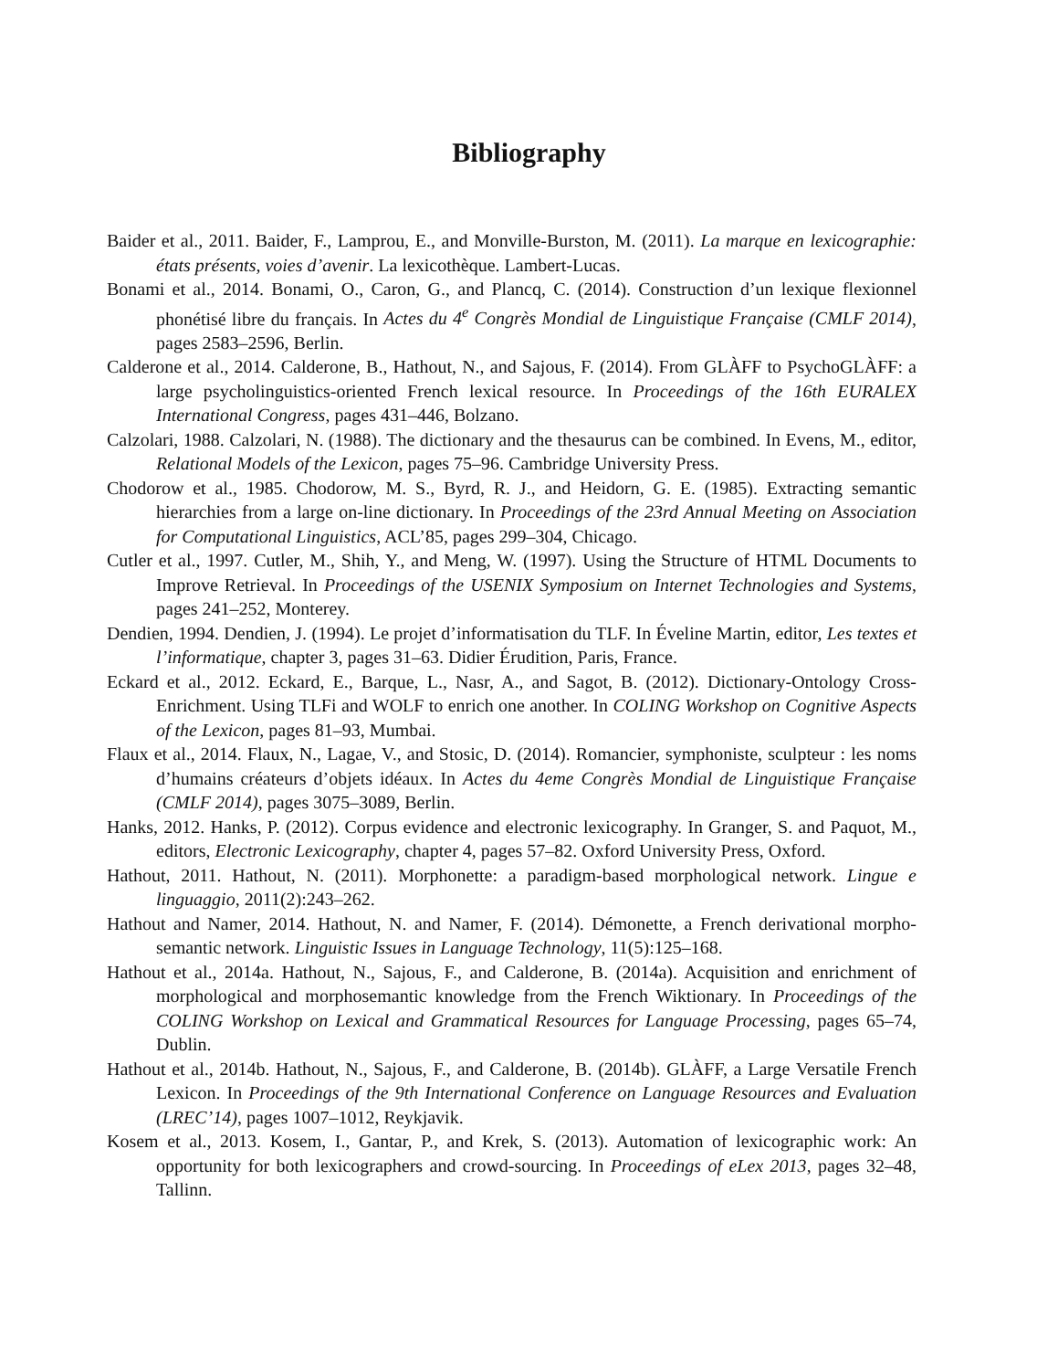Bibliography
Baider et al., 2011. Baider, F., Lamprou, E., and Monville-Burston, M. (2011). La marque en lexicographie: états présents, voies d’avenir. La lexicothèque. Lambert-Lucas.
Bonami et al., 2014. Bonami, O., Caron, G., and Plancq, C. (2014). Construction d’un lexique flexionnel phonétisé libre du français. In Actes du 4<sup>e</sup> Congrès Mondial de Linguistique Française (CMLF 2014), pages 2583–2596, Berlin.
Calderone et al., 2014. Calderone, B., Hathout, N., and Sajous, F. (2014). From GLÀFF to PsychoGLÀFF: a large psycholinguistics-oriented French lexical resource. In Proceedings of the 16th EURALEX International Congress, pages 431–446, Bolzano.
Calzolari, 1988. Calzolari, N. (1988). The dictionary and the thesaurus can be combined. In Evens, M., editor, Relational Models of the Lexicon, pages 75–96. Cambridge University Press.
Chodorow et al., 1985. Chodorow, M. S., Byrd, R. J., and Heidorn, G. E. (1985). Extracting semantic hierarchies from a large on-line dictionary. In Proceedings of the 23rd Annual Meeting on Association for Computational Linguistics, ACL’85, pages 299–304, Chicago.
Cutler et al., 1997. Cutler, M., Shih, Y., and Meng, W. (1997). Using the Structure of HTML Documents to Improve Retrieval. In Proceedings of the USENIX Symposium on Internet Technologies and Systems, pages 241–252, Monterey.
Dendien, 1994. Dendien, J. (1994). Le projet d’informatisation du TLF. In Éveline Martin, editor, Les textes et l’informatique, chapter 3, pages 31–63. Didier Érudition, Paris, France.
Eckard et al., 2012. Eckard, E., Barque, L., Nasr, A., and Sagot, B. (2012). Dictionary-Ontology Cross-Enrichment. Using TLFi and WOLF to enrich one another. In COLING Workshop on Cognitive Aspects of the Lexicon, pages 81–93, Mumbai.
Flaux et al., 2014. Flaux, N., Lagae, V., and Stosic, D. (2014). Romancier, symphoniste, sculpteur : les noms d’humains créateurs d’objets idéaux. In Actes du 4eme Congrès Mondial de Linguistique Française (CMLF 2014), pages 3075–3089, Berlin.
Hanks, 2012. Hanks, P. (2012). Corpus evidence and electronic lexicography. In Granger, S. and Paquot, M., editors, Electronic Lexicography, chapter 4, pages 57–82. Oxford University Press, Oxford.
Hathout, 2011. Hathout, N. (2011). Morphonette: a paradigm-based morphological network. Lingue e linguaggio, 2011(2):243–262.
Hathout and Namer, 2014. Hathout, N. and Namer, F. (2014). Démonette, a French derivational morpho-semantic network. Linguistic Issues in Language Technology, 11(5):125–168.
Hathout et al., 2014a. Hathout, N., Sajous, F., and Calderone, B. (2014a). Acquisition and enrichment of morphological and morphosemantic knowledge from the French Wiktionary. In Proceedings of the COLING Workshop on Lexical and Grammatical Resources for Language Processing, pages 65–74, Dublin.
Hathout et al., 2014b. Hathout, N., Sajous, F., and Calderone, B. (2014b). GLÀFF, a Large Versatile French Lexicon. In Proceedings of the 9th International Conference on Language Resources and Evaluation (LREC’14), pages 1007–1012, Reykjavik.
Kosem et al., 2013. Kosem, I., Gantar, P., and Krek, S. (2013). Automation of lexicographic work: An opportunity for both lexicographers and crowd-sourcing. In Proceedings of eLex 2013, pages 32–48, Tallinn.